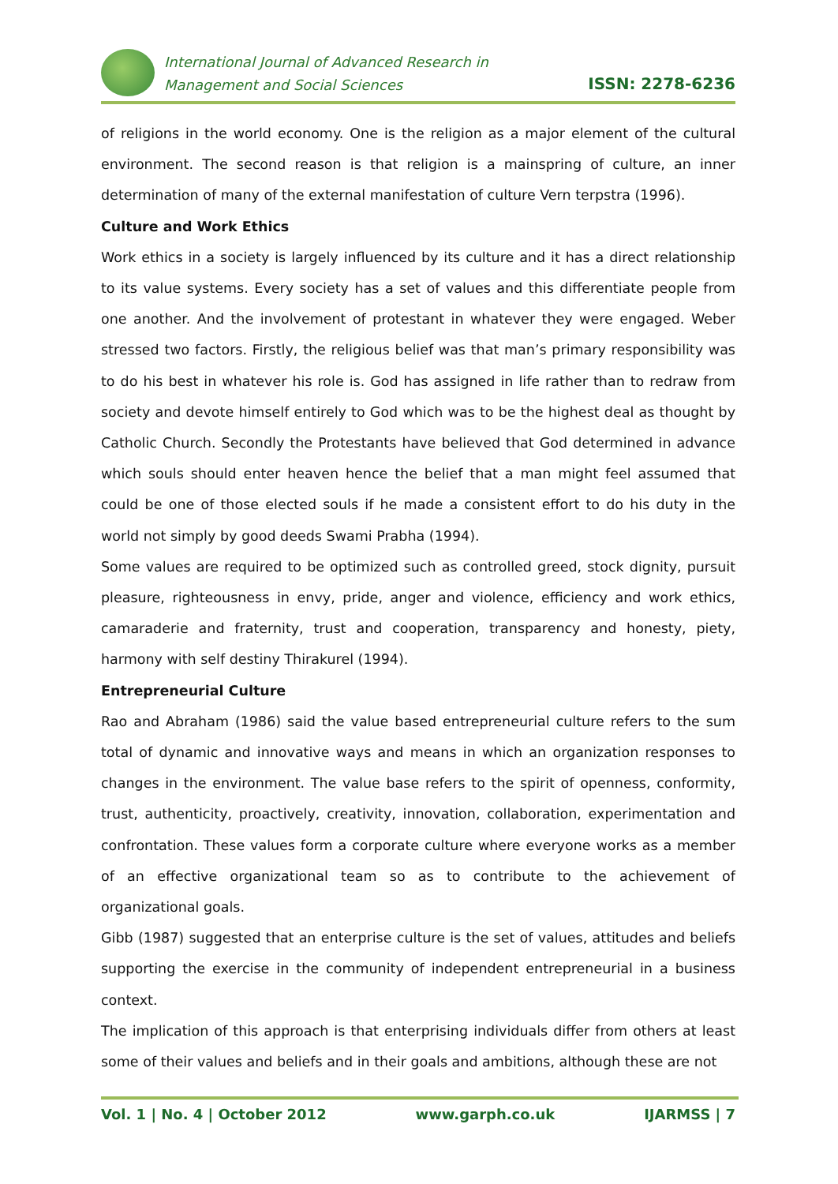International Journal of Advanced Research in
Management and Social Sciences
ISSN: 2278-6236
of religions in the world economy. One is the religion as a major element of the cultural environment. The second reason is that religion is a mainspring of culture, an inner determination of many of the external manifestation of culture Vern terpstra (1996).
Culture and Work Ethics
Work ethics in a society is largely influenced by its culture and it has a direct relationship to its value systems. Every society has a set of values and this differentiate people from one another. And the involvement of protestant in whatever they were engaged. Weber stressed two factors. Firstly, the religious belief was that man’s primary responsibility was to do his best in whatever his role is. God has assigned in life rather than to redraw from society and devote himself entirely to God which was to be the highest deal as thought by Catholic Church. Secondly the Protestants have believed that God determined in advance which souls should enter heaven hence the belief that a man might feel assumed that could be one of those elected souls if he made a consistent effort to do his duty in the world not simply by good deeds Swami Prabha (1994).
Some values are required to be optimized such as controlled greed, stock dignity, pursuit pleasure, righteousness in envy, pride, anger and violence, efficiency and work ethics, camaraderie and fraternity, trust and cooperation, transparency and honesty, piety, harmony with self destiny Thirakurel (1994).
Entrepreneurial Culture
Rao and Abraham (1986) said the value based entrepreneurial culture refers to the sum total of dynamic and innovative ways and means in which an organization responses to changes in the environment. The value base refers to the spirit of openness, conformity, trust, authenticity, proactively, creativity, innovation, collaboration, experimentation and confrontation. These values form a corporate culture where everyone works as a member of an effective organizational team so as to contribute to the achievement of organizational goals.
Gibb (1987) suggested that an enterprise culture is the set of values, attitudes and beliefs supporting the exercise in the community of independent entrepreneurial in a business context.
The implication of this approach is that enterprising individuals differ from others at least some of their values and beliefs and in their goals and ambitions, although these are not
Vol. 1 | No. 4 | October 2012 www.garph.co.uk IJARMSS | 7